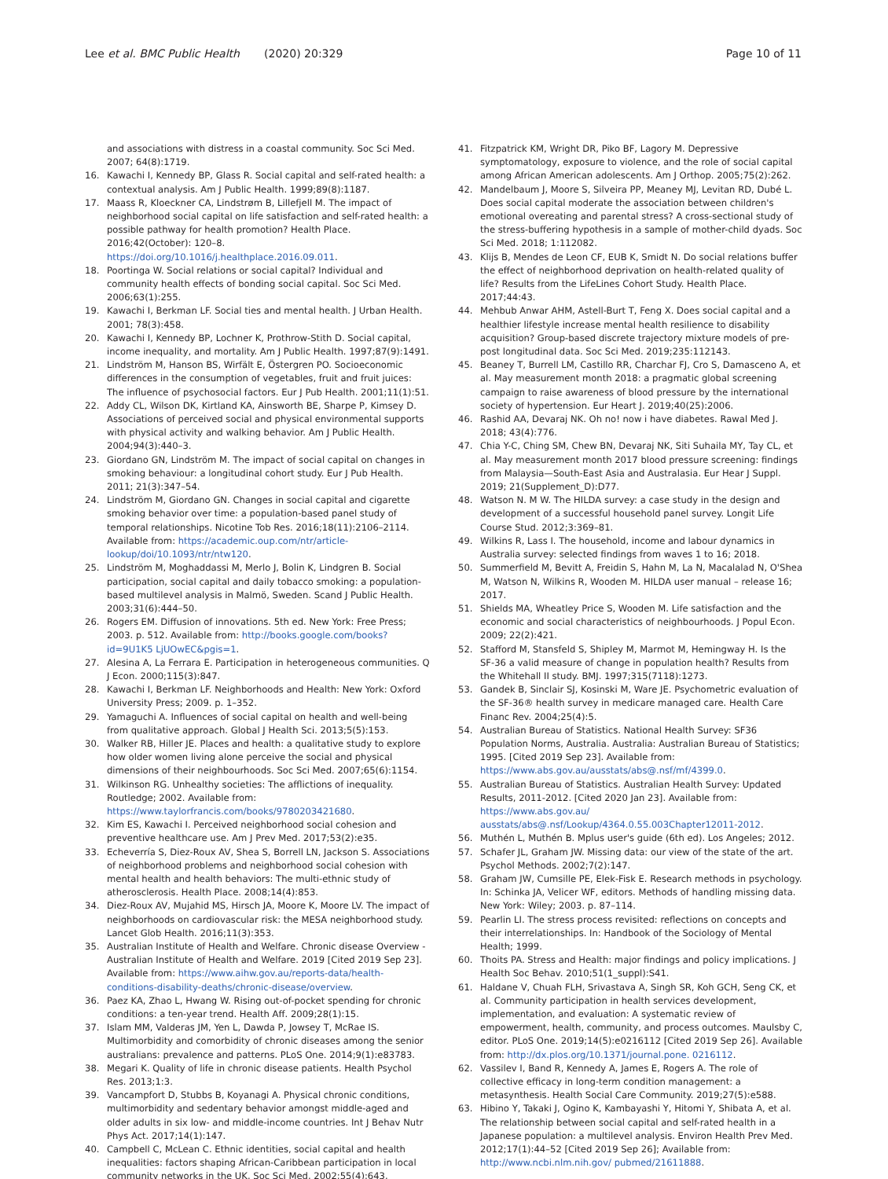Lee et al. BMC Public Health (2020) 20:329
Page 10 of 11
and associations with distress in a coastal community. Soc Sci Med. 2007; 64(8):1719.
16. Kawachi I, Kennedy BP, Glass R. Social capital and self-rated health: a contextual analysis. Am J Public Health. 1999;89(8):1187.
17. Maass R, Kloeckner CA, Lindstrøm B, Lillefjell M. The impact of neighborhood social capital on life satisfaction and self-rated health: a possible pathway for health promotion? Health Place. 2016;42(October): 120–8. https://doi.org/10.1016/j.healthplace.2016.09.011.
18. Poortinga W. Social relations or social capital? Individual and community health effects of bonding social capital. Soc Sci Med. 2006;63(1):255.
19. Kawachi I, Berkman LF. Social ties and mental health. J Urban Health. 2001; 78(3):458.
20. Kawachi I, Kennedy BP, Lochner K, Prothrow-Stith D. Social capital, income inequality, and mortality. Am J Public Health. 1997;87(9):1491.
21. Lindström M, Hanson BS, Wirfält E, Östergren PO. Socioeconomic differences in the consumption of vegetables, fruit and fruit juices: The influence of psychosocial factors. Eur J Pub Health. 2001;11(1):51.
22. Addy CL, Wilson DK, Kirtland KA, Ainsworth BE, Sharpe P, Kimsey D. Associations of perceived social and physical environmental supports with physical activity and walking behavior. Am J Public Health. 2004;94(3):440–3.
23. Giordano GN, Lindström M. The impact of social capital on changes in smoking behaviour: a longitudinal cohort study. Eur J Pub Health. 2011; 21(3):347–54.
24. Lindström M, Giordano GN. Changes in social capital and cigarette smoking behavior over time: a population-based panel study of temporal relationships. Nicotine Tob Res. 2016;18(11):2106–2114. Available from: https://academic.oup.com/ntr/article-lookup/doi/10.1093/ntr/ntw120.
25. Lindström M, Moghaddassi M, Merlo J, Bolin K, Lindgren B. Social participation, social capital and daily tobacco smoking: a population-based multilevel analysis in Malmö, Sweden. Scand J Public Health. 2003;31(6):444–50.
26. Rogers EM. Diffusion of innovations. 5th ed. New York: Free Press; 2003. p. 512. Available from: http://books.google.com/books?id=9U1K5 LjUOwEC&pgis=1.
27. Alesina A, La Ferrara E. Participation in heterogeneous communities. Q J Econ. 2000;115(3):847.
28. Kawachi I, Berkman LF. Neighborhoods and Health: New York: Oxford University Press; 2009. p. 1–352.
29. Yamaguchi A. Influences of social capital on health and well-being from qualitative approach. Global J Health Sci. 2013;5(5):153.
30. Walker RB, Hiller JE. Places and health: a qualitative study to explore how older women living alone perceive the social and physical dimensions of their neighbourhoods. Soc Sci Med. 2007;65(6):1154.
31. Wilkinson RG. Unhealthy societies: The afflictions of inequality. Routledge; 2002. Available from: https://www.taylorfrancis.com/books/9780203421680.
32. Kim ES, Kawachi I. Perceived neighborhood social cohesion and preventive healthcare use. Am J Prev Med. 2017;53(2):e35.
33. Echeverría S, Diez-Roux AV, Shea S, Borrell LN, Jackson S. Associations of neighborhood problems and neighborhood social cohesion with mental health and health behaviors: The multi-ethnic study of atherosclerosis. Health Place. 2008;14(4):853.
34. Diez-Roux AV, Mujahid MS, Hirsch JA, Moore K, Moore LV. The impact of neighborhoods on cardiovascular risk: the MESA neighborhood study. Lancet Glob Health. 2016;11(3):353.
35. Australian Institute of Health and Welfare. Chronic disease Overview - Australian Institute of Health and Welfare. 2019 [Cited 2019 Sep 23]. Available from: https://www.aihw.gov.au/reports-data/health-conditions-disability-deaths/chronic-disease/overview.
36. Paez KA, Zhao L, Hwang W. Rising out-of-pocket spending for chronic conditions: a ten-year trend. Health Aff. 2009;28(1):15.
37. Islam MM, Valderas JM, Yen L, Dawda P, Jowsey T, McRae IS. Multimorbidity and comorbidity of chronic diseases among the senior australians: prevalence and patterns. PLoS One. 2014;9(1):e83783.
38. Megari K. Quality of life in chronic disease patients. Health Psychol Res. 2013;1:3.
39. Vancampfort D, Stubbs B, Koyanagi A. Physical chronic conditions, multimorbidity and sedentary behavior amongst middle-aged and older adults in six low- and middle-income countries. Int J Behav Nutr Phys Act. 2017;14(1):147.
40. Campbell C, McLean C. Ethnic identities, social capital and health inequalities: factors shaping African-Caribbean participation in local community networks in the UK. Soc Sci Med. 2002;55(4):643.
41. Fitzpatrick KM, Wright DR, Piko BF, Lagory M. Depressive symptomatology, exposure to violence, and the role of social capital among African American adolescents. Am J Orthop. 2005;75(2):262.
42. Mandelbaum J, Moore S, Silveira PP, Meaney MJ, Levitan RD, Dubé L. Does social capital moderate the association between children's emotional overeating and parental stress? A cross-sectional study of the stress-buffering hypothesis in a sample of mother-child dyads. Soc Sci Med. 2018; 1:112082.
43. Klijs B, Mendes de Leon CF, EUB K, Smidt N. Do social relations buffer the effect of neighborhood deprivation on health-related quality of life? Results from the LifeLines Cohort Study. Health Place. 2017;44:43.
44. Mehbub Anwar AHM, Astell-Burt T, Feng X. Does social capital and a healthier lifestyle increase mental health resilience to disability acquisition? Group-based discrete trajectory mixture models of pre-post longitudinal data. Soc Sci Med. 2019;235:112143.
45. Beaney T, Burrell LM, Castillo RR, Charchar FJ, Cro S, Damasceno A, et al. May measurement month 2018: a pragmatic global screening campaign to raise awareness of blood pressure by the international society of hypertension. Eur Heart J. 2019;40(25):2006.
46. Rashid AA, Devaraj NK. Oh no! now i have diabetes. Rawal Med J. 2018; 43(4):776.
47. Chia Y-C, Ching SM, Chew BN, Devaraj NK, Siti Suhaila MY, Tay CL, et al. May measurement month 2017 blood pressure screening: findings from Malaysia—South-East Asia and Australasia. Eur Hear J Suppl. 2019; 21(Supplement_D):D77.
48. Watson N. M W. The HILDA survey: a case study in the design and development of a successful household panel survey. Longit Life Course Stud. 2012;3:369–81.
49. Wilkins R, Lass I. The household, income and labour dynamics in Australia survey: selected findings from waves 1 to 16; 2018.
50. Summerfield M, Bevitt A, Freidin S, Hahn M, La N, Macalalad N, O'Shea M, Watson N, Wilkins R, Wooden M. HILDA user manual – release 16; 2017.
51. Shields MA, Wheatley Price S, Wooden M. Life satisfaction and the economic and social characteristics of neighbourhoods. J Popul Econ. 2009; 22(2):421.
52. Stafford M, Stansfeld S, Shipley M, Marmot M, Hemingway H. Is the SF-36 a valid measure of change in population health? Results from the Whitehall II study. BMJ. 1997;315(7118):1273.
53. Gandek B, Sinclair SJ, Kosinski M, Ware JE. Psychometric evaluation of the SF-36® health survey in medicare managed care. Health Care Financ Rev. 2004;25(4):5.
54. Australian Bureau of Statistics. National Health Survey: SF36 Population Norms, Australia. Australia: Australian Bureau of Statistics; 1995. [Cited 2019 Sep 23]. Available from: https://www.abs.gov.au/ausstats/abs@.nsf/mf/4399.0.
55. Australian Bureau of Statistics. Australian Health Survey: Updated Results, 2011-2012. [Cited 2020 Jan 23]. Available from: https://www.abs.gov.au/ ausstats/abs@.nsf/Lookup/4364.0.55.003Chapter12011-2012.
56. Muthén L, Muthén B. Mplus user's guide (6th ed). Los Angeles; 2012.
57. Schafer JL, Graham JW. Missing data: our view of the state of the art. Psychol Methods. 2002;7(2):147.
58. Graham JW, Cumsille PE, Elek-Fisk E. Research methods in psychology. In: Schinka JA, Velicer WF, editors. Methods of handling missing data. New York: Wiley; 2003. p. 87–114.
59. Pearlin LI. The stress process revisited: reflections on concepts and their interrelationships. In: Handbook of the Sociology of Mental Health; 1999.
60. Thoits PA. Stress and Health: major findings and policy implications. J Health Soc Behav. 2010;51(1_suppl):S41.
61. Haldane V, Chuah FLH, Srivastava A, Singh SR, Koh GCH, Seng CK, et al. Community participation in health services development, implementation, and evaluation: A systematic review of empowerment, health, community, and process outcomes. Maulsby C, editor. PLoS One. 2019;14(5):e0216112 [Cited 2019 Sep 26]. Available from: http://dx.plos.org/10.1371/journal.pone. 0216112.
62. Vassilev I, Band R, Kennedy A, James E, Rogers A. The role of collective efficacy in long-term condition management: a metasynthesis. Health Social Care Community. 2019;27(5):e588.
63. Hibino Y, Takaki J, Ogino K, Kambayashi Y, Hitomi Y, Shibata A, et al. The relationship between social capital and self-rated health in a Japanese population: a multilevel analysis. Environ Health Prev Med. 2012;17(1):44–52 [Cited 2019 Sep 26]; Available from: http://www.ncbi.nlm.nih.gov/ pubmed/21611888.